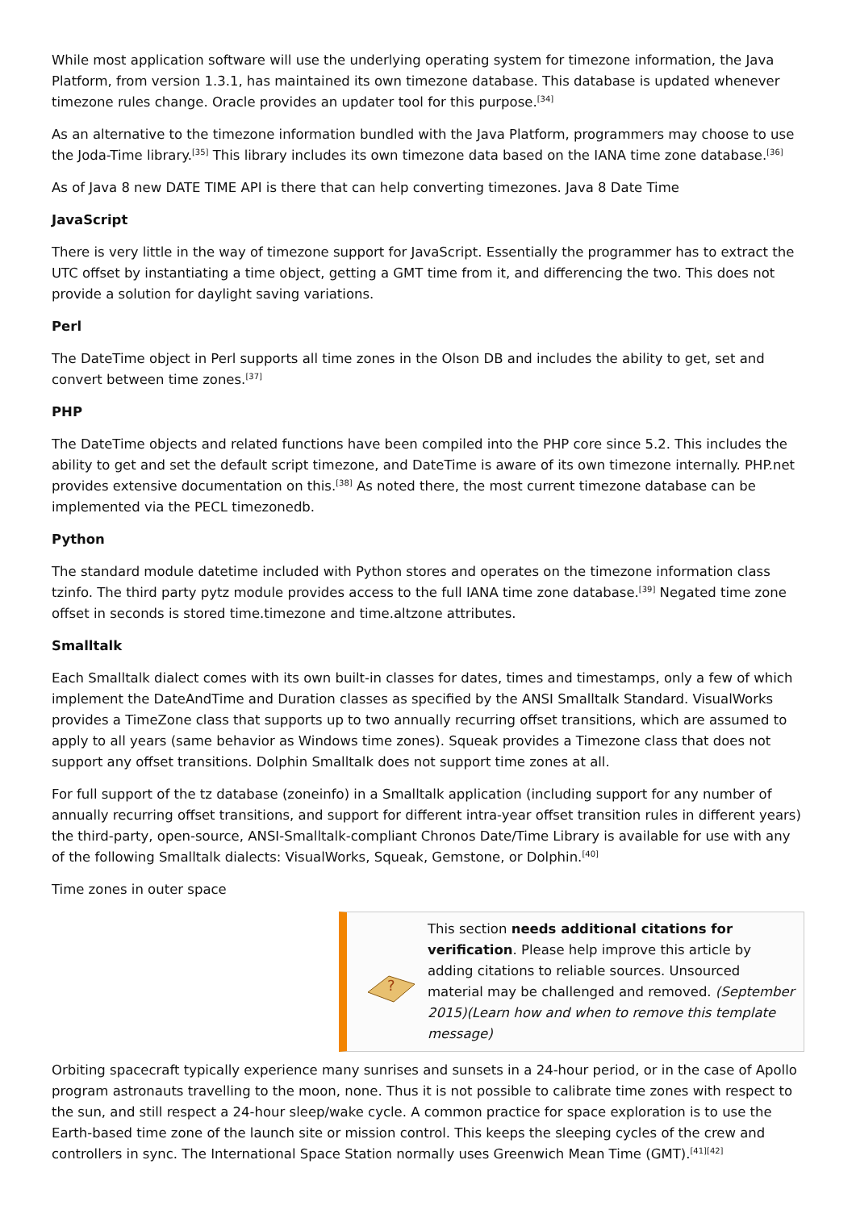While most application software will use the underlying operating system for timezone information, the Java Platform, from version 1.3.1, has maintained its own timezone database. This database is updated whenever timezone rules change. Oracle provides an updater tool for this purpose.<sup>[34]</sup>
As an alternative to the timezone information bundled with the Java Platform, programmers may choose to use the Joda-Time library.<sup>[35]</sup> This library includes its own timezone data based on the IANA time zone database.<sup>[36]</sup>
As of Java 8 new DATE TIME API is there that can help converting timezones. Java 8 Date Time
JavaScript
There is very little in the way of timezone support for JavaScript. Essentially the programmer has to extract the UTC offset by instantiating a time object, getting a GMT time from it, and differencing the two. This does not provide a solution for daylight saving variations.
Perl
The DateTime object in Perl supports all time zones in the Olson DB and includes the ability to get, set and convert between time zones.<sup>[37]</sup>
PHP
The DateTime objects and related functions have been compiled into the PHP core since 5.2. This includes the ability to get and set the default script timezone, and DateTime is aware of its own timezone internally. PHP.net provides extensive documentation on this.<sup>[38]</sup> As noted there, the most current timezone database can be implemented via the PECL timezonedb.
Python
The standard module datetime included with Python stores and operates on the timezone information class tzinfo. The third party pytz module provides access to the full IANA time zone database.<sup>[39]</sup> Negated time zone offset in seconds is stored time.timezone and time.altzone attributes.
Smalltalk
Each Smalltalk dialect comes with its own built-in classes for dates, times and timestamps, only a few of which implement the DateAndTime and Duration classes as specified by the ANSI Smalltalk Standard. VisualWorks provides a TimeZone class that supports up to two annually recurring offset transitions, which are assumed to apply to all years (same behavior as Windows time zones). Squeak provides a Timezone class that does not support any offset transitions. Dolphin Smalltalk does not support time zones at all.
For full support of the tz database (zoneinfo) in a Smalltalk application (including support for any number of annually recurring offset transitions, and support for different intra-year offset transition rules in different years) the third-party, open-source, ANSI-Smalltalk-compliant Chronos Date/Time Library is available for use with any of the following Smalltalk dialects: VisualWorks, Squeak, Gemstone, or Dolphin.<sup>[40]</sup>
Time zones in outer space
?
This section needs additional citations for verification. Please help improve this article by adding citations to reliable sources. Unsourced material may be challenged and removed. (September 2015)(Learn how and when to remove this template message)
Orbiting spacecraft typically experience many sunrises and sunsets in a 24-hour period, or in the case of Apollo program astronauts travelling to the moon, none. Thus it is not possible to calibrate time zones with respect to the sun, and still respect a 24-hour sleep/wake cycle. A common practice for space exploration is to use the Earth-based time zone of the launch site or mission control. This keeps the sleeping cycles of the crew and controllers in sync. The International Space Station normally uses Greenwich Mean Time (GMT).<sup>[41][42]</sup>